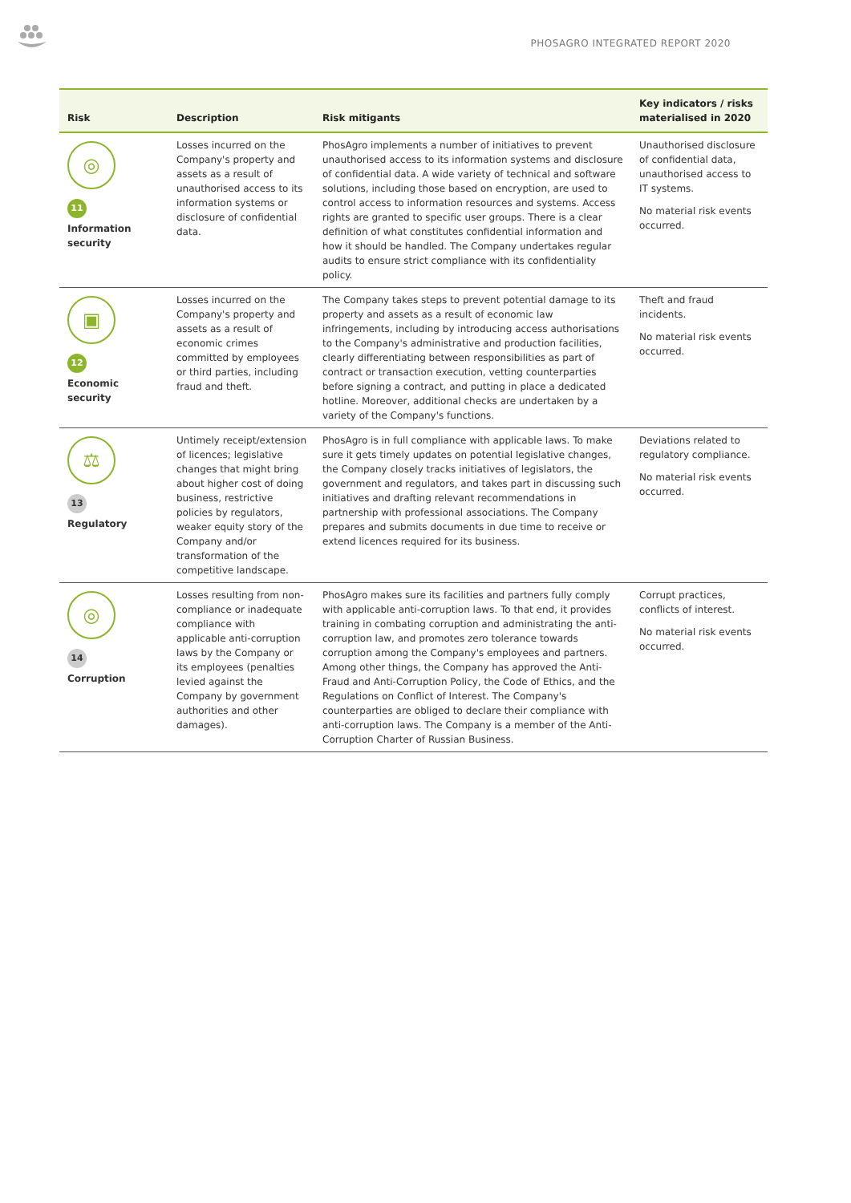PHOSAGRO INTEGRATED REPORT 2020
| Risk | Description | Risk mitigants | Key indicators / risks materialised in 2020 |
| --- | --- | --- | --- |
| ◎ 11 Information security | Losses incurred on the Company's property and assets as a result of unauthorised access to its information systems or disclosure of confidential data. | PhosAgro implements a number of initiatives to prevent unauthorised access to its information systems and disclosure of confidential data. A wide variety of technical and software solutions, including those based on encryption, are used to control access to information resources and systems. Access rights are granted to specific user groups. There is a clear definition of what constitutes confidential information and how it should be handled. The Company undertakes regular audits to ensure strict compliance with its confidentiality policy. | Unauthorised disclosure of confidential data, unauthorised access to IT systems. No material risk events occurred. |
| ▣ 12 Economic security | Losses incurred on the Company's property and assets as a result of economic crimes committed by employees or third parties, including fraud and theft. | The Company takes steps to prevent potential damage to its property and assets as a result of economic law infringements, including by introducing access authorisations to the Company's administrative and production facilities, clearly differentiating between responsibilities as part of contract or transaction execution, vetting counterparties before signing a contract, and putting in place a dedicated hotline. Moreover, additional checks are undertaken by a variety of the Company's functions. | Theft and fraud incidents. No material risk events occurred. |
| ⚖ 13 Regulatory | Untimely receipt/extension of licences; legislative changes that might bring about higher cost of doing business, restrictive policies by regulators, weaker equity story of the Company and/or transformation of the competitive landscape. | PhosAgro is in full compliance with applicable laws. To make sure it gets timely updates on potential legislative changes, the Company closely tracks initiatives of legislators, the government and regulators, and takes part in discussing such initiatives and drafting relevant recommendations in partnership with professional associations. The Company prepares and submits documents in due time to receive or extend licences required for its business. | Deviations related to regulatory compliance. No material risk events occurred. |
| ◎ 14 Corruption | Losses resulting from non-compliance or inadequate compliance with applicable anti-corruption laws by the Company or its employees (penalties levied against the Company by government authorities and other damages). | PhosAgro makes sure its facilities and partners fully comply with applicable anti-corruption laws. To that end, it provides training in combating corruption and administrating the anti-corruption law, and promotes zero tolerance towards corruption among the Company's employees and partners. Among other things, the Company has approved the Anti-Fraud and Anti-Corruption Policy, the Code of Ethics, and the Regulations on Conflict of Interest. The Company's counterparties are obliged to declare their compliance with anti-corruption laws. The Company is a member of the Anti-Corruption Charter of Russian Business. | Corrupt practices, conflicts of interest. No material risk events occurred. |